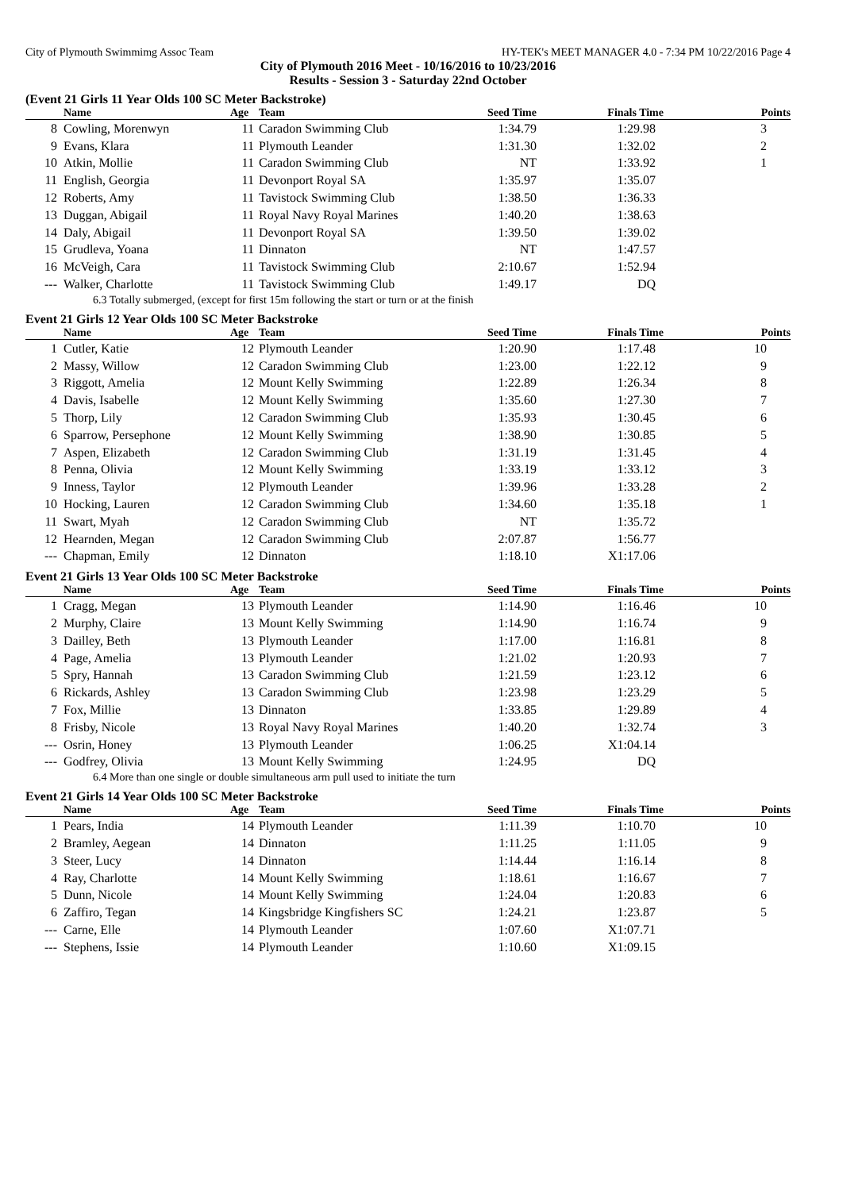City of Plymouth Swimmimg Assoc Team HY-TEK's MEET MANAGER 4.0 - 7:34 PM 10/22/2016 Page 4
City of Plymouth 2016 Meet - 10/16/2016 to 10/23/2016
Results - Session 3 - Saturday 22nd October
(Event 21 Girls 11 Year Olds 100 SC Meter Backstroke)
| | Name | Age | Team | Seed Time | Finals Time | Points |
| --- | --- | --- | --- | --- | --- | --- |
| 8 | Cowling, Morenwyn | 11 | Caradon Swimming Club | 1:34.79 | 1:29.98 | 3 |
| 9 | Evans, Klara | 11 | Plymouth Leander | 1:31.30 | 1:32.02 | 2 |
| 10 | Atkin, Mollie | 11 | Caradon Swimming Club | NT | 1:33.92 | 1 |
| 11 | English, Georgia | 11 | Devonport Royal SA | 1:35.97 | 1:35.07 | |
| 12 | Roberts, Amy | 11 | Tavistock Swimming Club | 1:38.50 | 1:36.33 | |
| 13 | Duggan, Abigail | 11 | Royal Navy Royal Marines | 1:40.20 | 1:38.63 | |
| 14 | Daly, Abigail | 11 | Devonport Royal SA | 1:39.50 | 1:39.02 | |
| 15 | Grudleva, Yoana | 11 | Dinnaton | NT | 1:47.57 | |
| 16 | McVeigh, Cara | 11 | Tavistock Swimming Club | 2:10.67 | 1:52.94 | |
| --- | Walker, Charlotte | 11 | Tavistock Swimming Club | 1:49.17 | DQ | |
| 6.3 Totally submerged, (except for first 15m following the start or turn or at the finish | | | | | | |
Event 21 Girls 12 Year Olds 100 SC Meter Backstroke
| | Name | Age | Team | Seed Time | Finals Time | Points |
| --- | --- | --- | --- | --- | --- | --- |
| 1 | Cutler, Katie | 12 | Plymouth Leander | 1:20.90 | 1:17.48 | 10 |
| 2 | Massy, Willow | 12 | Caradon Swimming Club | 1:23.00 | 1:22.12 | 9 |
| 3 | Riggott, Amelia | 12 | Mount Kelly Swimming | 1:22.89 | 1:26.34 | 8 |
| 4 | Davis, Isabelle | 12 | Mount Kelly Swimming | 1:35.60 | 1:27.30 | 7 |
| 5 | Thorp, Lily | 12 | Caradon Swimming Club | 1:35.93 | 1:30.45 | 6 |
| 6 | Sparrow, Persephone | 12 | Mount Kelly Swimming | 1:38.90 | 1:30.85 | 5 |
| 7 | Aspen, Elizabeth | 12 | Caradon Swimming Club | 1:31.19 | 1:31.45 | 4 |
| 8 | Penna, Olivia | 12 | Mount Kelly Swimming | 1:33.19 | 1:33.12 | 3 |
| 9 | Inness, Taylor | 12 | Plymouth Leander | 1:39.96 | 1:33.28 | 2 |
| 10 | Hocking, Lauren | 12 | Caradon Swimming Club | 1:34.60 | 1:35.18 | 1 |
| 11 | Swart, Myah | 12 | Caradon Swimming Club | NT | 1:35.72 | |
| 12 | Hearnden, Megan | 12 | Caradon Swimming Club | 2:07.87 | 1:56.77 | |
| --- | Chapman, Emily | 12 | Dinnaton | 1:18.10 | X1:17.06 | |
Event 21 Girls 13 Year Olds 100 SC Meter Backstroke
| | Name | Age | Team | Seed Time | Finals Time | Points |
| --- | --- | --- | --- | --- | --- | --- |
| 1 | Cragg, Megan | 13 | Plymouth Leander | 1:14.90 | 1:16.46 | 10 |
| 2 | Murphy, Claire | 13 | Mount Kelly Swimming | 1:14.90 | 1:16.74 | 9 |
| 3 | Dailley, Beth | 13 | Plymouth Leander | 1:17.00 | 1:16.81 | 8 |
| 4 | Page, Amelia | 13 | Plymouth Leander | 1:21.02 | 1:20.93 | 7 |
| 5 | Spry, Hannah | 13 | Caradon Swimming Club | 1:21.59 | 1:23.12 | 6 |
| 6 | Rickards, Ashley | 13 | Caradon Swimming Club | 1:23.98 | 1:23.29 | 5 |
| 7 | Fox, Millie | 13 | Dinnaton | 1:33.85 | 1:29.89 | 4 |
| 8 | Frisby, Nicole | 13 | Royal Navy Royal Marines | 1:40.20 | 1:32.74 | 3 |
| --- | Osrin, Honey | 13 | Plymouth Leander | 1:06.25 | X1:04.14 | |
| --- | Godfrey, Olivia | 13 | Mount Kelly Swimming | 1:24.95 | DQ | |
| 6.4 More than one single or double simultaneous arm pull used to initiate the turn | | | | | | |
Event 21 Girls 14 Year Olds 100 SC Meter Backstroke
| | Name | Age | Team | Seed Time | Finals Time | Points |
| --- | --- | --- | --- | --- | --- | --- |
| 1 | Pears, India | 14 | Plymouth Leander | 1:11.39 | 1:10.70 | 10 |
| 2 | Bramley, Aegean | 14 | Dinnaton | 1:11.25 | 1:11.05 | 9 |
| 3 | Steer, Lucy | 14 | Dinnaton | 1:14.44 | 1:16.14 | 8 |
| 4 | Ray, Charlotte | 14 | Mount Kelly Swimming | 1:18.61 | 1:16.67 | 7 |
| 5 | Dunn, Nicole | 14 | Mount Kelly Swimming | 1:24.04 | 1:20.83 | 6 |
| 6 | Zaffiro, Tegan | 14 | Kingsbridge Kingfishers SC | 1:24.21 | 1:23.87 | 5 |
| --- | Carne, Elle | 14 | Plymouth Leander | 1:07.60 | X1:07.71 | |
| --- | Stephens, Issie | 14 | Plymouth Leander | 1:10.60 | X1:09.15 | |